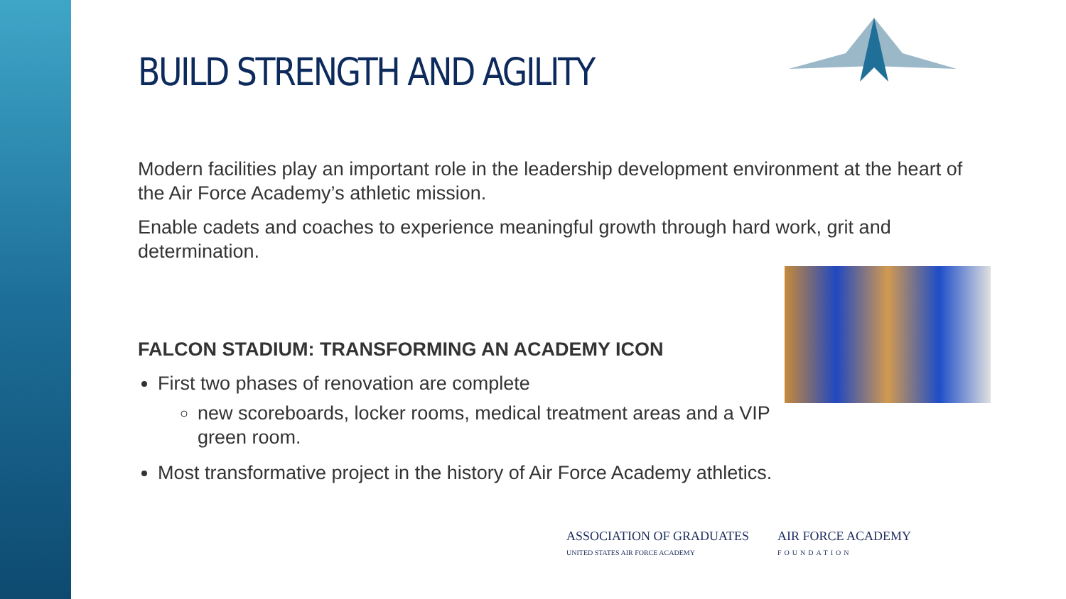BUILD STRENGTH AND AGILITY
Modern facilities play an important role in the leadership development environment at the heart of the Air Force Academy’s athletic mission.
Enable cadets and coaches to experience meaningful growth through hard work, grit and determination.
FALCON STADIUM: TRANSFORMING AN ACADEMY ICON
First two phases of renovation are complete
new scoreboards, locker rooms, medical treatment areas and a VIP green room.
Most transformative project in the history of Air Force Academy athletics.
ASSOCIATION OF GRADUATES
UNITED STATES AIR FORCE ACADEMY
AIR FORCE ACADEMY
FOUNDATION